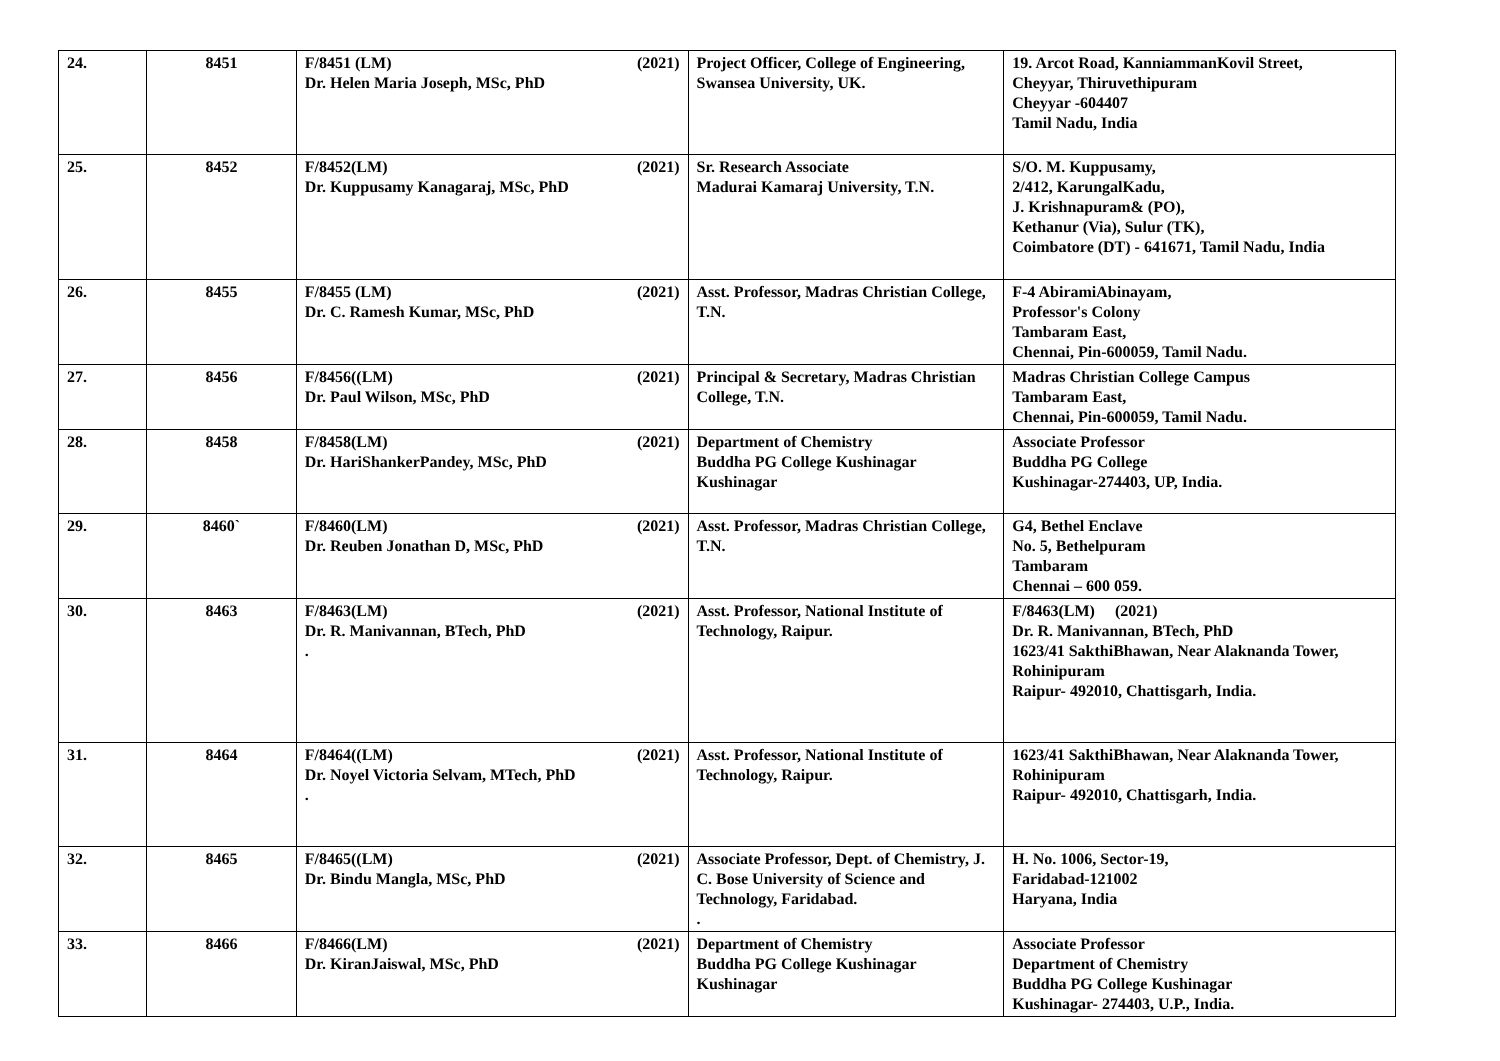| 24. | 8451 | F/8451 (LM) (2021) Dr. Helen Maria Joseph, MSc, PhD | Project Officer, College of Engineering, Swansea University, UK. | 19. Arcot Road, KanniammanKovil Street, Cheyyar, Thiruvethipuram Cheyyar -604407 Tamil Nadu, India |
| 25. | 8452 | F/8452(LM) (2021) Dr. Kuppusamy Kanagaraj, MSc, PhD | Sr. Research Associate Madurai Kamaraj University, T.N. | S/O. M. Kuppusamy, 2/412, KarungalKadu, J. Krishnapuram& (PO), Kethanur (Via), Sulur (TK), Coimbatore (DT) - 641671, Tamil Nadu, India |
| 26. | 8455 | F/8455 (LM) (2021) Dr. C. Ramesh Kumar, MSc, PhD | Asst. Professor, Madras Christian College, T.N. | F-4 AbiramiAbinayam, Professor's Colony Tambaram East, Chennai, Pin-600059, Tamil Nadu. |
| 27. | 8456 | F/8456((LM) (2021) Dr. Paul Wilson, MSc, PhD | Principal & Secretary, Madras Christian College, T.N. | Madras Christian College Campus Tambaram East, Chennai, Pin-600059, Tamil Nadu. |
| 28. | 8458 | F/8458(LM) (2021) Dr. HariShankerPandey, MSc, PhD | Department of Chemistry Buddha PG College Kushinagar Kushinagar | Associate Professor Buddha PG College Kushinagar-274403, UP, India. |
| 29. | 8460` | F/8460(LM) (2021) Dr. Reuben Jonathan D, MSc, PhD | Asst. Professor, Madras Christian College, T.N. | G4, Bethel Enclave No. 5, Bethelpuram Tambaram Chennai – 600 059. |
| 30. | 8463 | F/8463(LM) (2021) Dr. R. Manivannan, BTech, PhD . | Asst. Professor, National Institute of Technology, Raipur. | F/8463(LM) (2021) Dr. R. Manivannan, BTech, PhD 1623/41 SakthiBhawan, Near Alaknanda Tower, Rohinipuram Raipur- 492010, Chattisgarh, India. |
| 31. | 8464 | F/8464((LM) (2021) Dr. Noyel Victoria Selvam, MTech, PhD . | Asst. Professor, National Institute of Technology, Raipur. | 1623/41 SakthiBhawan, Near Alaknanda Tower, Rohinipuram Raipur- 492010, Chattisgarh, India. |
| 32. | 8465 | F/8465((LM) (2021) Dr. Bindu Mangla, MSc, PhD | Associate Professor, Dept. of Chemistry, J. C. Bose University of Science and Technology, Faridabad. . | H. No. 1006, Sector-19, Faridabad-121002 Haryana, India |
| 33. | 8466 | F/8466(LM) (2021) Dr. KiranJaiswal, MSc, PhD | Department of Chemistry Buddha PG College Kushinagar Kushinagar | Associate Professor Department of Chemistry Buddha PG College Kushinagar Kushinagar- 274403, U.P., India. |